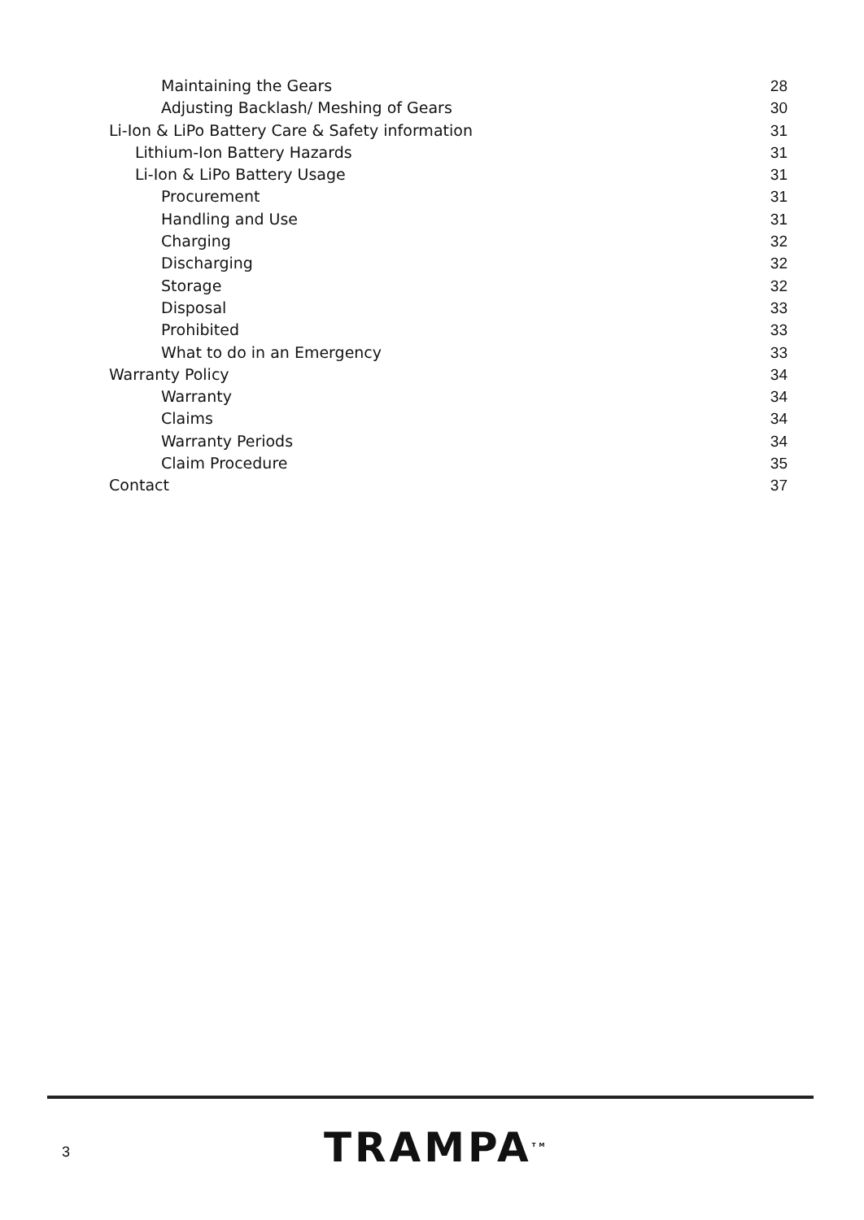Maintaining the Gears 28
Adjusting Backlash/ Meshing of Gears 30
Li-Ion & LiPo Battery Care & Safety information 31
Lithium-Ion Battery Hazards 31
Li-Ion & LiPo Battery Usage 31
Procurement 31
Handling and Use 31
Charging 32
Discharging 32
Storage 32
Disposal 33
Prohibited 33
What to do in an Emergency 33
Warranty Policy 34
Warranty 34
Claims 34
Warranty Periods 34
Claim Procedure 35
Contact 37
3 TRAMPA<sup>TM</sup>